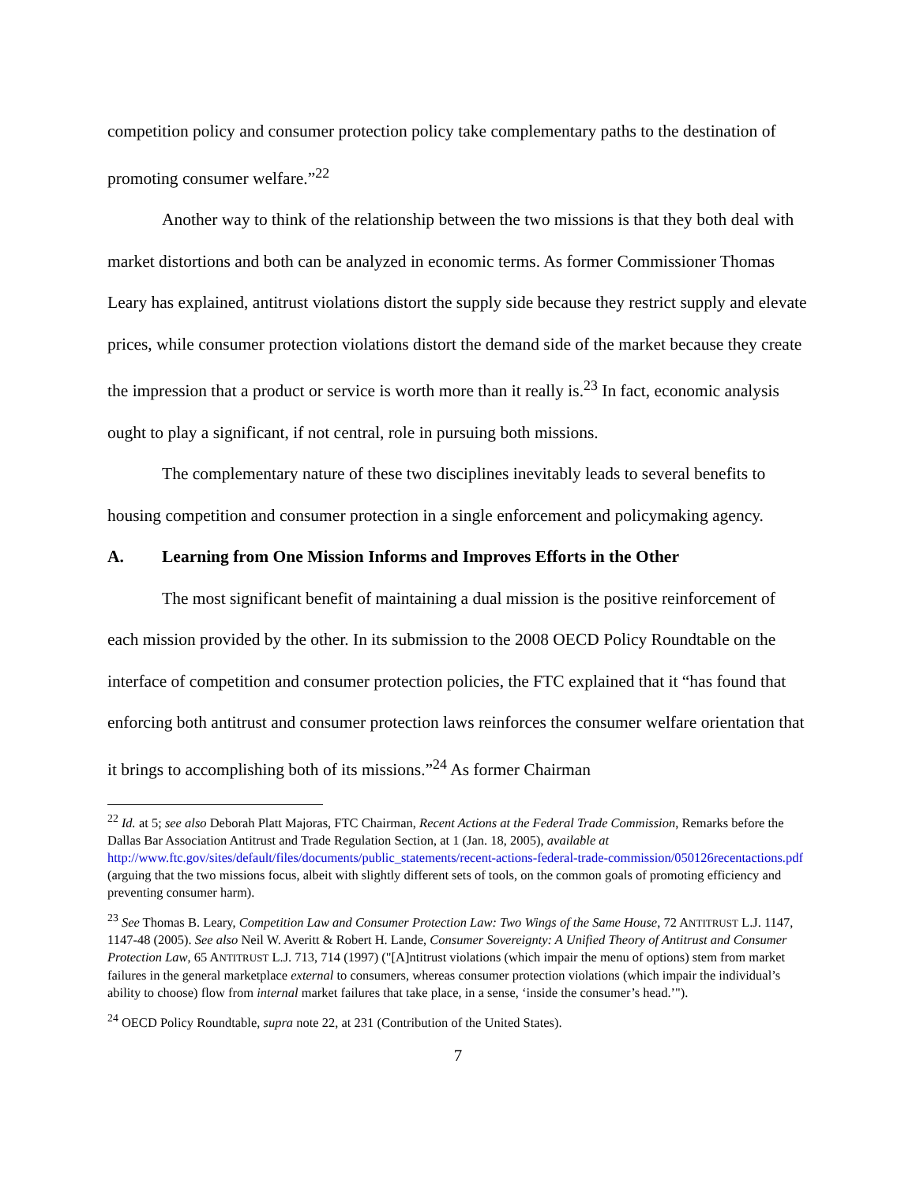competition policy and consumer protection policy take complementary paths to the destination of promoting consumer welfare.”<sup>22</sup>
Another way to think of the relationship between the two missions is that they both deal with market distortions and both can be analyzed in economic terms. As former Commissioner Thomas Leary has explained, antitrust violations distort the supply side because they restrict supply and elevate prices, while consumer protection violations distort the demand side of the market because they create the impression that a product or service is worth more than it really is.<sup>23</sup> In fact, economic analysis ought to play a significant, if not central, role in pursuing both missions.
The complementary nature of these two disciplines inevitably leads to several benefits to housing competition and consumer protection in a single enforcement and policymaking agency.
A. Learning from One Mission Informs and Improves Efforts in the Other
The most significant benefit of maintaining a dual mission is the positive reinforcement of each mission provided by the other. In its submission to the 2008 OECD Policy Roundtable on the interface of competition and consumer protection policies, the FTC explained that it “has found that enforcing both antitrust and consumer protection laws reinforces the consumer welfare orientation that it brings to accomplishing both of its missions.”<sup>24</sup> As former Chairman
<sup>22</sup> Id. at 5; see also Deborah Platt Majoras, FTC Chairman, Recent Actions at the Federal Trade Commission, Remarks before the Dallas Bar Association Antitrust and Trade Regulation Section, at 1 (Jan. 18, 2005), available at http://www.ftc.gov/sites/default/files/documents/public_statements/recent-actions-federal-trade-commission/050126recentactions.pdf (arguing that the two missions focus, albeit with slightly different sets of tools, on the common goals of promoting efficiency and preventing consumer harm).
<sup>23</sup> See Thomas B. Leary, Competition Law and Consumer Protection Law: Two Wings of the Same House, 72 ANTITRUST L.J. 1147, 1147-48 (2005). See also Neil W. Averitt & Robert H. Lande, Consumer Sovereignty: A Unified Theory of Antitrust and Consumer Protection Law, 65 ANTITRUST L.J. 713, 714 (1997) ("[A]ntitrust violations (which impair the menu of options) stem from market failures in the general marketplace external to consumers, whereas consumer protection violations (which impair the individual’s ability to choose) flow from internal market failures that take place, in a sense, ‘inside the consumer’s head.’").
<sup>24</sup> OECD Policy Roundtable, supra note 22, at 231 (Contribution of the United States).
7